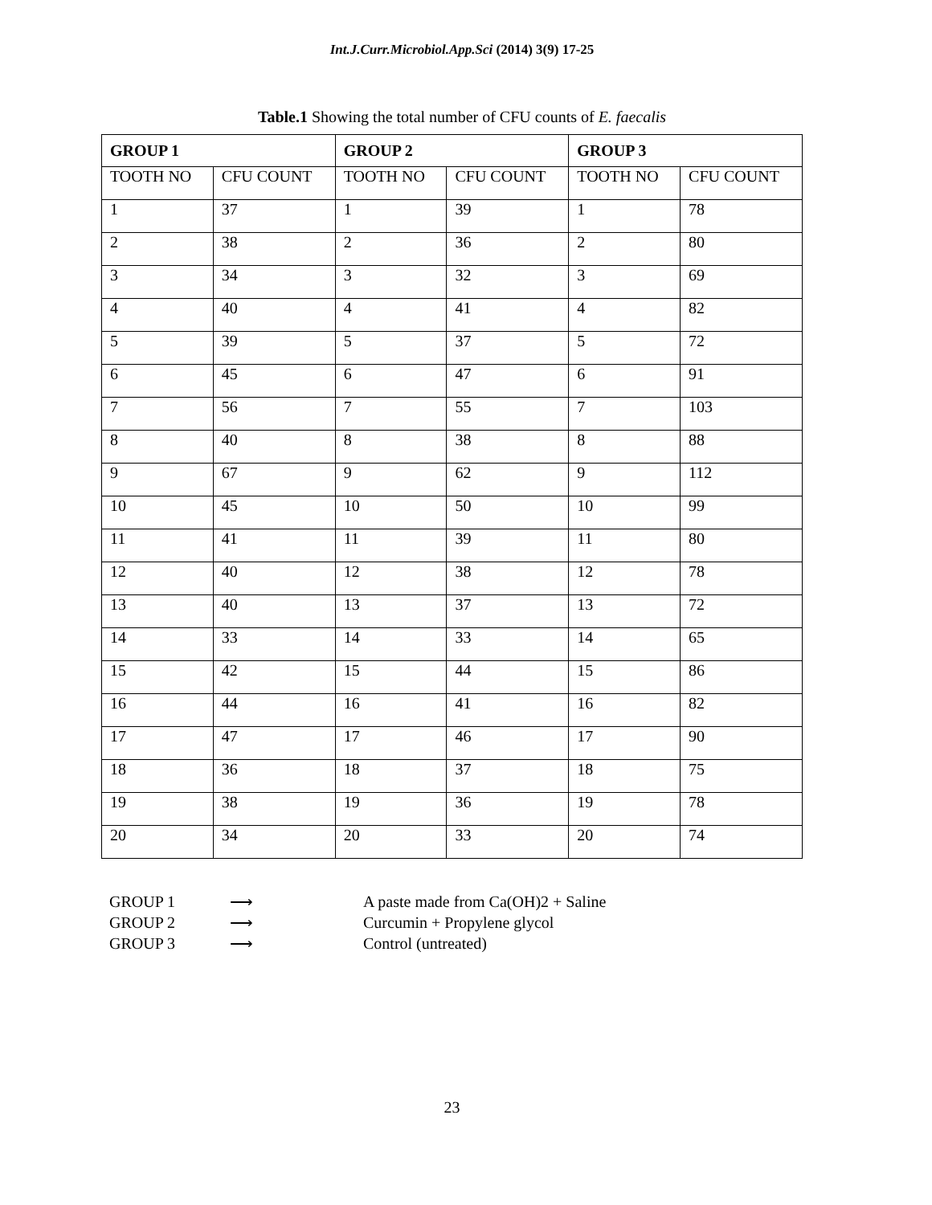Int.J.Curr.Microbiol.App.Sci (2014) 3(9) 17-25
Table.1 Showing the total number of CFU counts of E. faecalis
| GROUP 1 | | GROUP 2 | | GROUP 3 | |
| --- | --- | --- | --- | --- | --- |
| TOOTH NO | CFU COUNT | TOOTH NO | CFU COUNT | TOOTH NO | CFU COUNT |
| 1 | 37 | 1 | 39 | 1 | 78 |
| 2 | 38 | 2 | 36 | 2 | 80 |
| 3 | 34 | 3 | 32 | 3 | 69 |
| 4 | 40 | 4 | 41 | 4 | 82 |
| 5 | 39 | 5 | 37 | 5 | 72 |
| 6 | 45 | 6 | 47 | 6 | 91 |
| 7 | 56 | 7 | 55 | 7 | 103 |
| 8 | 40 | 8 | 38 | 8 | 88 |
| 9 | 67 | 9 | 62 | 9 | 112 |
| 10 | 45 | 10 | 50 | 10 | 99 |
| 11 | 41 | 11 | 39 | 11 | 80 |
| 12 | 40 | 12 | 38 | 12 | 78 |
| 13 | 40 | 13 | 37 | 13 | 72 |
| 14 | 33 | 14 | 33 | 14 | 65 |
| 15 | 42 | 15 | 44 | 15 | 86 |
| 16 | 44 | 16 | 41 | 16 | 82 |
| 17 | 47 | 17 | 46 | 17 | 90 |
| 18 | 36 | 18 | 37 | 18 | 75 |
| 19 | 38 | 19 | 36 | 19 | 78 |
| 20 | 34 | 20 | 33 | 20 | 74 |
GROUP 1 ⟶ A paste made from Ca(OH)2 + Saline
GROUP 2 ⟶ Curcumin + Propylene glycol
GROUP 3 ⟶ Control (untreated)
23